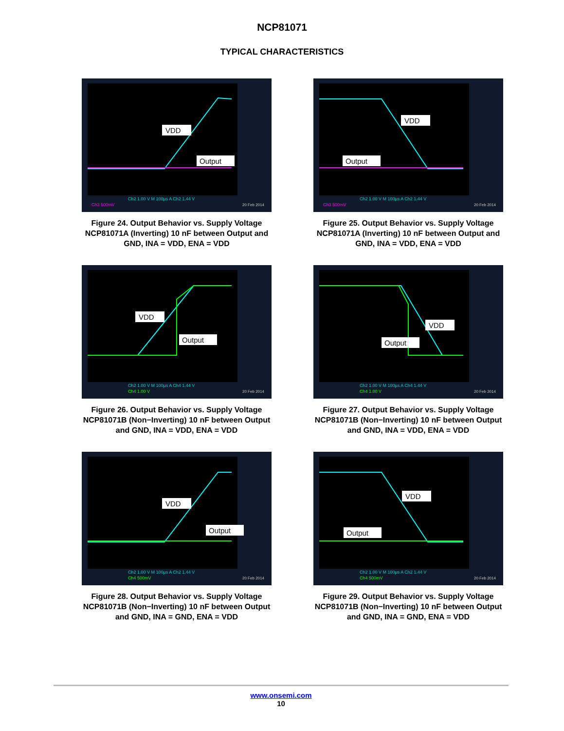NCP81071
TYPICAL CHARACTERISTICS
VDD
Output
Ch2 1.00 V M 100µs A Ch2 1.44 V
Ch3 500mV
20 Feb 2014
Figure 24. Output Behavior vs. Supply Voltage NCP81071A (Inverting) 10 nF between Output and GND, INA = VDD, ENA = VDD
VDD
Output
Ch2 1.00 V M 100µs A Ch2 1.44 V
Ch3 500mV
20 Feb 2014
Figure 25. Output Behavior vs. Supply Voltage NCP81071A (Inverting) 10 nF between Output and GND, INA = VDD, ENA = VDD
VDD
Output
Ch2 1.00 V M 100µs A Ch4 1.44 V
Ch4 1.00 V
20 Feb 2014
Figure 26. Output Behavior vs. Supply Voltage NCP81071B (Non−Inverting) 10 nF between Output and GND, INA = VDD, ENA = VDD
VDD
Output
Ch2 1.00 V M 100µs A Ch4 1.44 V
Ch4 1.00 V
20 Feb 2014
Figure 27. Output Behavior vs. Supply Voltage NCP81071B (Non−Inverting) 10 nF between Output and GND, INA = VDD, ENA = VDD
VDD
Output
Ch2 1.00 V M 100µs A Ch2 1.44 V
Ch4 500mV
20 Feb 2014
Figure 28. Output Behavior vs. Supply Voltage NCP81071B (Non−Inverting) 10 nF between Output and GND, INA = GND, ENA = VDD
VDD
Output
Ch2 1.00 V M 100µs A Ch2 1.44 V
Ch4 500mV
20 Feb 2014
Figure 29. Output Behavior vs. Supply Voltage NCP81071B (Non−Inverting) 10 nF between Output and GND, INA = GND, ENA = VDD
www.onsemi.com
10